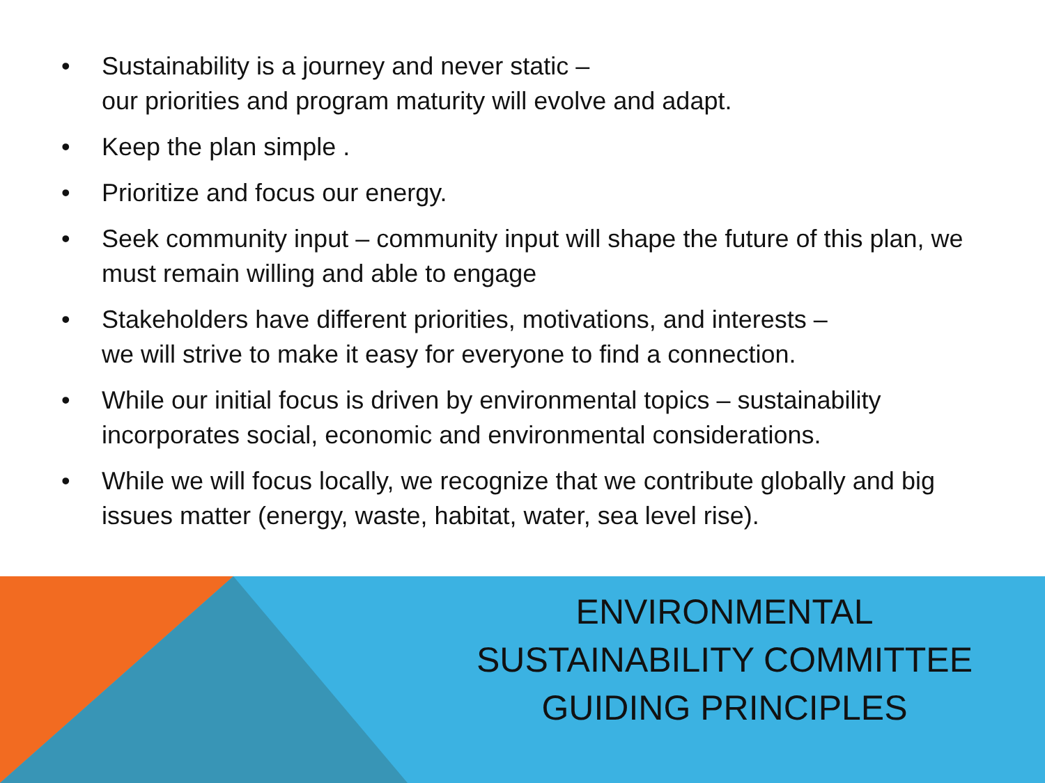• Sustainability is a journey and never static –
our priorities and program maturity will evolve and adapt.
• Keep the plan simple .
• Prioritize and focus our energy.
• Seek community input – community input will shape the future of this plan, we must remain willing and able to engage
• Stakeholders have different priorities, motivations, and interests –
we will strive to make it easy for everyone to find a connection.
• While our initial focus is driven by environmental topics – sustainability incorporates social, economic and environmental considerations.
• While we will focus locally, we recognize that we contribute globally and big issues matter (energy, waste, habitat, water, sea level rise).
ENVIRONMENTAL
SUSTAINABILITY COMMITTEE
GUIDING PRINCIPLES